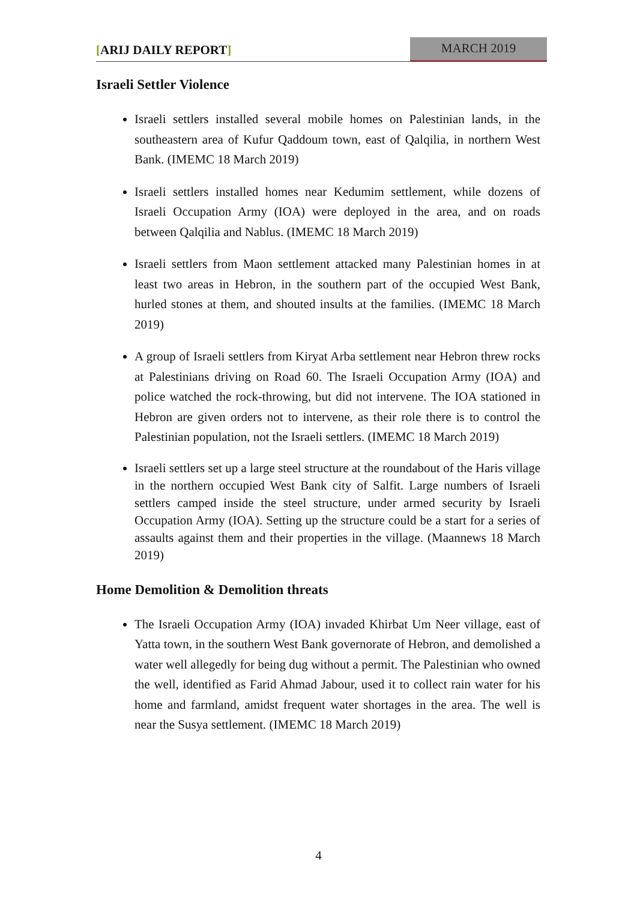[ARIJ DAILY REPORT]
MARCH 2019
Israeli Settler Violence
Israeli settlers installed several mobile homes on Palestinian lands, in the southeastern area of Kufur Qaddoum town, east of Qalqilia, in northern West Bank. (IMEMC 18 March 2019)
Israeli settlers installed homes near Kedumim settlement, while dozens of Israeli Occupation Army (IOA) were deployed in the area, and on roads between Qalqilia and Nablus. (IMEMC 18 March 2019)
Israeli settlers from Maon settlement attacked many Palestinian homes in at least two areas in Hebron, in the southern part of the occupied West Bank, hurled stones at them, and shouted insults at the families. (IMEMC 18 March 2019)
A group of Israeli settlers from Kiryat Arba settlement near Hebron threw rocks at Palestinians driving on Road 60. The Israeli Occupation Army (IOA) and police watched the rock-throwing, but did not intervene. The IOA stationed in Hebron are given orders not to intervene, as their role there is to control the Palestinian population, not the Israeli settlers. (IMEMC 18 March 2019)
Israeli settlers set up a large steel structure at the roundabout of the Haris village in the northern occupied West Bank city of Salfit. Large numbers of Israeli settlers camped inside the steel structure, under armed security by Israeli Occupation Army (IOA). Setting up the structure could be a start for a series of assaults against them and their properties in the village. (Maannews 18 March 2019)
Home Demolition & Demolition threats
The Israeli Occupation Army (IOA) invaded Khirbat Um Neer village, east of Yatta town, in the southern West Bank governorate of Hebron, and demolished a water well allegedly for being dug without a permit. The Palestinian who owned the well, identified as Farid Ahmad Jabour, used it to collect rain water for his home and farmland, amidst frequent water shortages in the area. The well is near the Susya settlement. (IMEMC 18 March 2019)
4